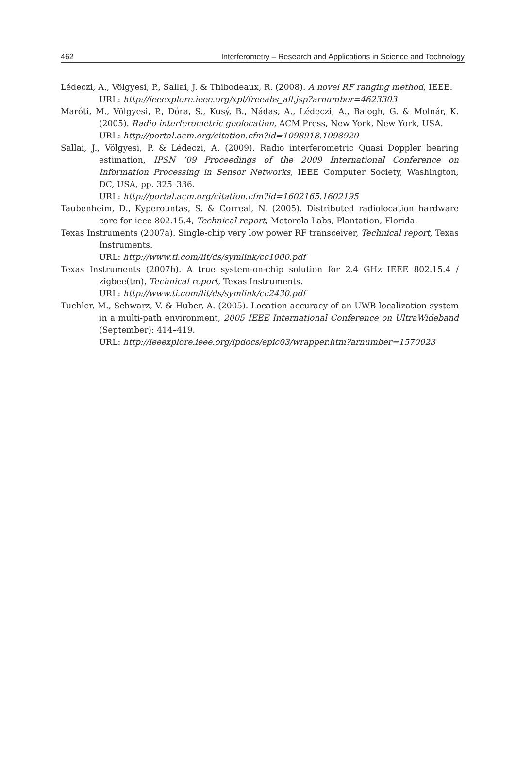462 Interferometry – Research and Applications in Science and Technology
Lédeczi, A., Völgyesi, P., Sallai, J. & Thibodeaux, R. (2008). A novel RF ranging method, IEEE.
URL: http://ieeexplore.ieee.org/xpl/freeabs_all.jsp?arnumber=4623303
Maróti, M., Völgyesi, P., Dóra, S., Kusý, B., Nádas, A., Lédeczi, A., Balogh, G. & Molnár, K. (2005). Radio interferometric geolocation, ACM Press, New York, New York, USA.
URL: http://portal.acm.org/citation.cfm?id=1098918.1098920
Sallai, J., Völgyesi, P. & Lédeczi, A. (2009). Radio interferometric Quasi Doppler bearing estimation, IPSN ’09 Proceedings of the 2009 International Conference on Information Processing in Sensor Networks, IEEE Computer Society, Washington, DC, USA, pp. 325–336.
URL: http://portal.acm.org/citation.cfm?id=1602165.1602195
Taubenheim, D., Kyperountas, S. & Correal, N. (2005). Distributed radiolocation hardware core for ieee 802.15.4, Technical report, Motorola Labs, Plantation, Florida.
Texas Instruments (2007a). Single-chip very low power RF transceiver, Technical report, Texas Instruments.
URL: http://www.ti.com/lit/ds/symlink/cc1000.pdf
Texas Instruments (2007b). A true system-on-chip solution for 2.4 GHz IEEE 802.15.4 / zigbee(tm), Technical report, Texas Instruments.
URL: http://www.ti.com/lit/ds/symlink/cc2430.pdf
Tuchler, M., Schwarz, V. & Huber, A. (2005). Location accuracy of an UWB localization system in a multi-path environment, 2005 IEEE International Conference on UltraWideband (September): 414–419.
URL: http://ieeexplore.ieee.org/lpdocs/epic03/wrapper.htm?arnumber=1570023